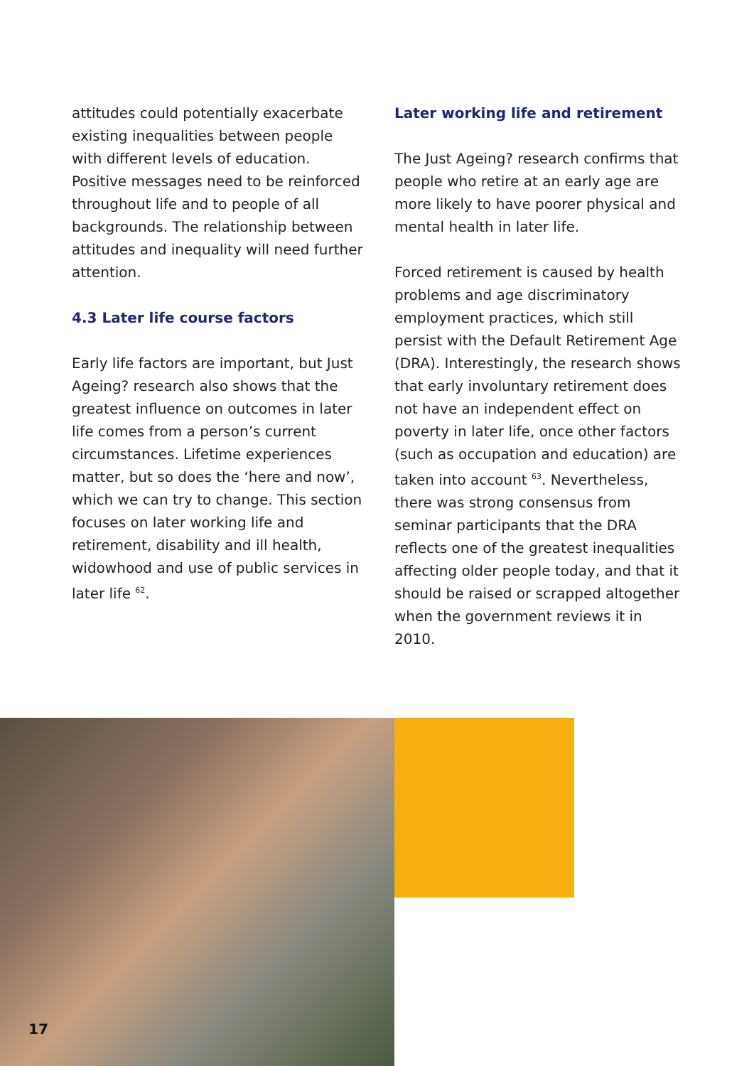attitudes could potentially exacerbate existing inequalities between people with different levels of education. Positive messages need to be reinforced throughout life and to people of all backgrounds. The relationship between attitudes and inequality will need further attention.
4.3 Later life course factors
Early life factors are important, but Just Ageing? research also shows that the greatest influence on outcomes in later life comes from a person’s current circumstances. Lifetime experiences matter, but so does the ‘here and now’, which we can try to change. This section focuses on later working life and retirement, disability and ill health, widowhood and use of public services in later life <sup>62</sup>.
Later working life and retirement
The Just Ageing? research confirms that people who retire at an early age are more likely to have poorer physical and mental health in later life.
Forced retirement is caused by health problems and age discriminatory employment practices, which still persist with the Default Retirement Age (DRA). Interestingly, the research shows that early involuntary retirement does not have an independent effect on poverty in later life, once other factors (such as occupation and education) are taken into account <sup>63</sup>. Nevertheless, there was strong consensus from seminar participants that the DRA reflects one of the greatest inequalities affecting older people today, and that it should be raised or scrapped altogether when the government reviews it in 2010.
17